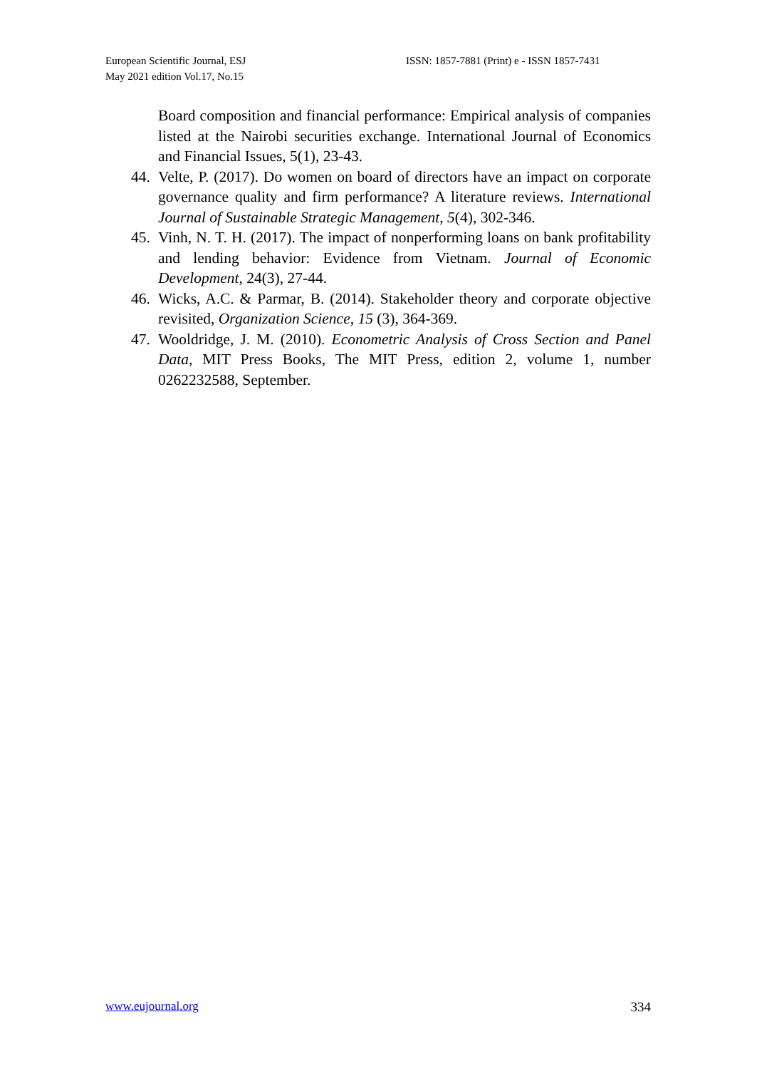European Scientific Journal, ESJ
May 2021 edition Vol.17, No.15
ISSN: 1857-7881 (Print) e - ISSN 1857-7431
Board composition and financial performance: Empirical analysis of companies listed at the Nairobi securities exchange. International Journal of Economics and Financial Issues, 5(1), 23-43.
44. Velte, P. (2017). Do women on board of directors have an impact on corporate governance quality and firm performance? A literature reviews. International Journal of Sustainable Strategic Management, 5(4), 302-346.
45. Vinh, N. T. H. (2017). The impact of nonperforming loans on bank profitability and lending behavior: Evidence from Vietnam. Journal of Economic Development, 24(3), 27-44.
46. Wicks, A.C. & Parmar, B. (2014). Stakeholder theory and corporate objective revisited, Organization Science, 15 (3), 364-369.
47. Wooldridge, J. M. (2010). Econometric Analysis of Cross Section and Panel Data, MIT Press Books, The MIT Press, edition 2, volume 1, number 0262232588, September.
www.eujournal.org 334